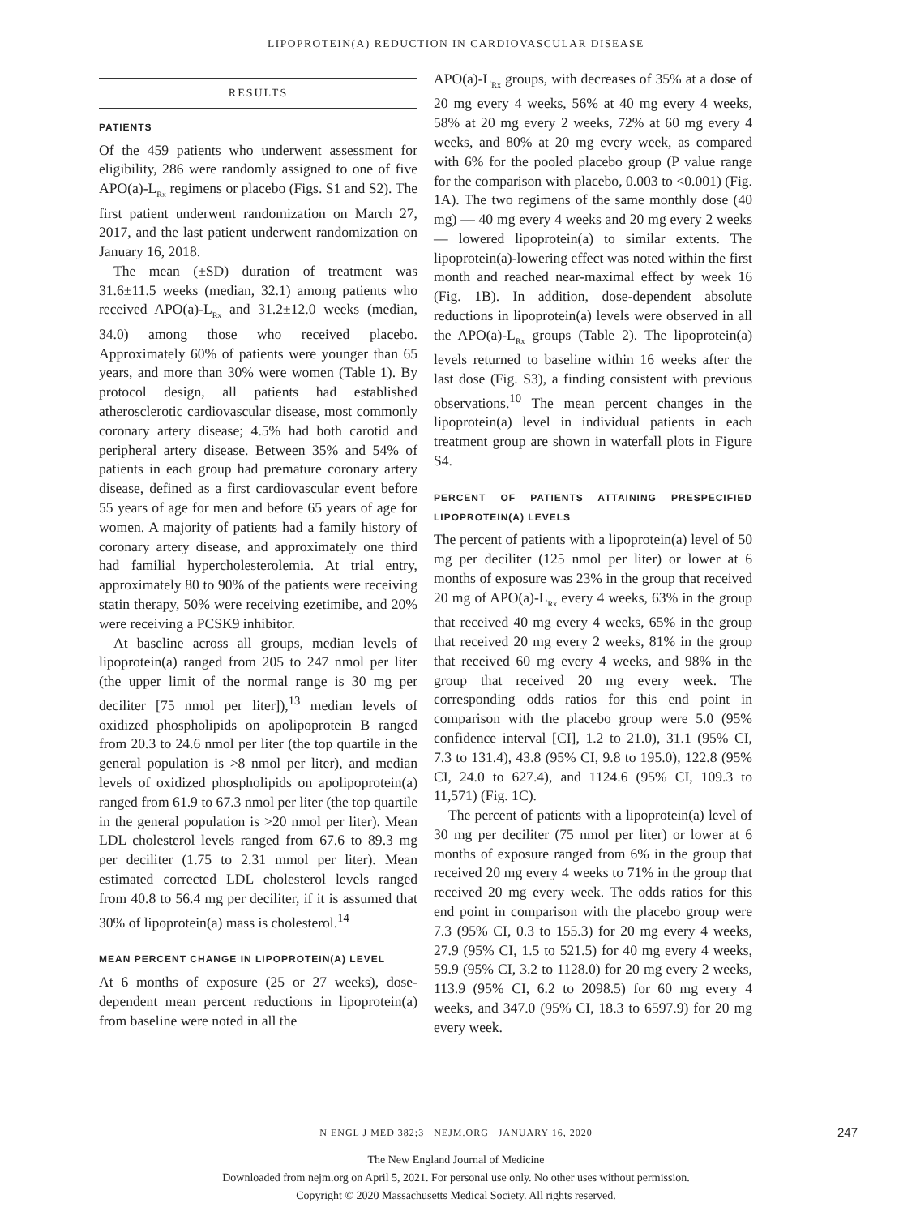LIPOPROTEIN(A) REDUCTION IN CARDIOVASCULAR DISEASE
RESULTS
PATIENTS
Of the 459 patients who underwent assessment for eligibility, 286 were randomly assigned to one of five APO(a)-L<sub>Rx</sub> regimens or placebo (Figs. S1 and S2). The first patient underwent randomization on March 27, 2017, and the last patient underwent randomization on January 16, 2018.
The mean (±SD) duration of treatment was 31.6±11.5 weeks (median, 32.1) among patients who received APO(a)-L<sub>Rx</sub> and 31.2±12.0 weeks (median, 34.0) among those who received placebo. Approximately 60% of patients were younger than 65 years, and more than 30% were women (Table 1). By protocol design, all patients had established atherosclerotic cardiovascular disease, most commonly coronary artery disease; 4.5% had both carotid and peripheral artery disease. Between 35% and 54% of patients in each group had premature coronary artery disease, defined as a first cardiovascular event before 55 years of age for men and before 65 years of age for women. A majority of patients had a family history of coronary artery disease, and approximately one third had familial hypercholesterolemia. At trial entry, approximately 80 to 90% of the patients were receiving statin therapy, 50% were receiving ezetimibe, and 20% were receiving a PCSK9 inhibitor.
At baseline across all groups, median levels of lipoprotein(a) ranged from 205 to 247 nmol per liter (the upper limit of the normal range is 30 mg per deciliter [75 nmol per liter]),<sup>13</sup> median levels of oxidized phospholipids on apolipoprotein B ranged from 20.3 to 24.6 nmol per liter (the top quartile in the general population is >8 nmol per liter), and median levels of oxidized phospholipids on apolipoprotein(a) ranged from 61.9 to 67.3 nmol per liter (the top quartile in the general population is >20 nmol per liter). Mean LDL cholesterol levels ranged from 67.6 to 89.3 mg per deciliter (1.75 to 2.31 mmol per liter). Mean estimated corrected LDL cholesterol levels ranged from 40.8 to 56.4 mg per deciliter, if it is assumed that 30% of lipoprotein(a) mass is cholesterol.<sup>14</sup>
MEAN PERCENT CHANGE IN LIPOPROTEIN(A) LEVEL
At 6 months of exposure (25 or 27 weeks), dose-dependent mean percent reductions in lipoprotein(a) from baseline were noted in all the
APO(a)-L<sub>Rx</sub> groups, with decreases of 35% at a dose of 20 mg every 4 weeks, 56% at 40 mg every 4 weeks, 58% at 20 mg every 2 weeks, 72% at 60 mg every 4 weeks, and 80% at 20 mg every week, as compared with 6% for the pooled placebo group (P value range for the comparison with placebo, 0.003 to <0.001) (Fig. 1A). The two regimens of the same monthly dose (40 mg) — 40 mg every 4 weeks and 20 mg every 2 weeks — lowered lipoprotein(a) to similar extents. The lipoprotein(a)-lowering effect was noted within the first month and reached near-maximal effect by week 16 (Fig. 1B). In addition, dose-dependent absolute reductions in lipoprotein(a) levels were observed in all the APO(a)-L<sub>Rx</sub> groups (Table 2). The lipoprotein(a) levels returned to baseline within 16 weeks after the last dose (Fig. S3), a finding consistent with previous observations.<sup>10</sup> The mean percent changes in the lipoprotein(a) level in individual patients in each treatment group are shown in waterfall plots in Figure S4.
PERCENT OF PATIENTS ATTAINING PRESPECIFIED LIPOPROTEIN(A) LEVELS
The percent of patients with a lipoprotein(a) level of 50 mg per deciliter (125 nmol per liter) or lower at 6 months of exposure was 23% in the group that received 20 mg of APO(a)-L<sub>Rx</sub> every 4 weeks, 63% in the group that received 40 mg every 4 weeks, 65% in the group that received 20 mg every 2 weeks, 81% in the group that received 60 mg every 4 weeks, and 98% in the group that received 20 mg every week. The corresponding odds ratios for this end point in comparison with the placebo group were 5.0 (95% confidence interval [CI], 1.2 to 21.0), 31.1 (95% CI, 7.3 to 131.4), 43.8 (95% CI, 9.8 to 195.0), 122.8 (95% CI, 24.0 to 627.4), and 1124.6 (95% CI, 109.3 to 11,571) (Fig. 1C).
The percent of patients with a lipoprotein(a) level of 30 mg per deciliter (75 nmol per liter) or lower at 6 months of exposure ranged from 6% in the group that received 20 mg every 4 weeks to 71% in the group that received 20 mg every week. The odds ratios for this end point in comparison with the placebo group were 7.3 (95% CI, 0.3 to 155.3) for 20 mg every 4 weeks, 27.9 (95% CI, 1.5 to 521.5) for 40 mg every 4 weeks, 59.9 (95% CI, 3.2 to 1128.0) for 20 mg every 2 weeks, 113.9 (95% CI, 6.2 to 2098.5) for 60 mg every 4 weeks, and 347.0 (95% CI, 18.3 to 6597.9) for 20 mg every week.
N ENGL J MED 382;3 NEJM.ORG JANUARY 16, 2020 247
The New England Journal of Medicine
Downloaded from nejm.org on April 5, 2021. For personal use only. No other uses without permission.
Copyright © 2020 Massachusetts Medical Society. All rights reserved.